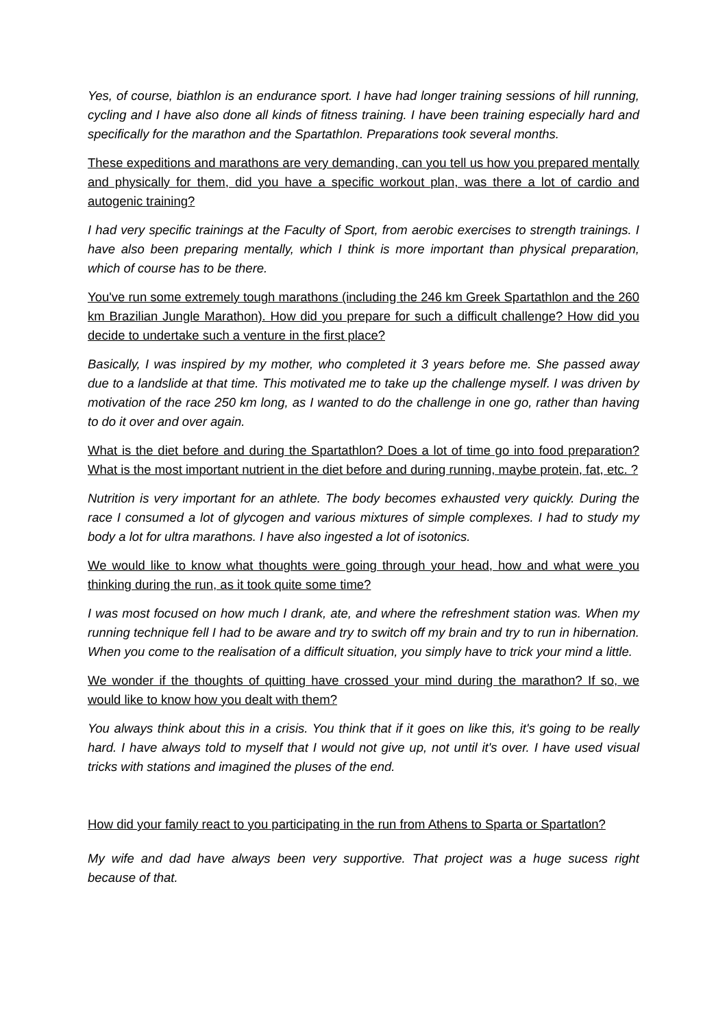Yes, of course, biathlon is an endurance sport. I have had longer training sessions of hill running, cycling and I have also done all kinds of fitness training. I have been training especially hard and specifically for the marathon and the Spartathlon. Preparations took several months.
These expeditions and marathons are very demanding, can you tell us how you prepared mentally and physically for them, did you have a specific workout plan, was there a lot of cardio and autogenic training?
I had very specific trainings at the Faculty of Sport, from aerobic exercises to strength trainings. I have also been preparing mentally, which I think is more important than physical preparation, which of course has to be there.
You've run some extremely tough marathons (including the 246 km Greek Spartathlon and the 260 km Brazilian Jungle Marathon). How did you prepare for such a difficult challenge? How did you decide to undertake such a venture in the first place?
Basically, I was inspired by my mother, who completed it 3 years before me. She passed away due to a landslide at that time. This motivated me to take up the challenge myself. I was driven by motivation of the race 250 km long, as I wanted to do the challenge in one go, rather than having to do it over and over again.
What is the diet before and during the Spartathlon? Does a lot of time go into food preparation? What is the most important nutrient in the diet before and during running, maybe protein, fat, etc. ?
Nutrition is very important for an athlete. The body becomes exhausted very quickly. During the race I consumed a lot of glycogen and various mixtures of simple complexes. I had to study my body a lot for ultra marathons. I have also ingested a lot of isotonics.
We would like to know what thoughts were going through your head, how and what were you thinking during the run, as it took quite some time?
I was most focused on how much I drank, ate, and where the refreshment station was. When my running technique fell I had to be aware and try to switch off my brain and try to run in hibernation. When you come to the realisation of a difficult situation, you simply have to trick your mind a little.
We wonder if the thoughts of quitting have crossed your mind during the marathon? If so, we would like to know how you dealt with them?
You always think about this in a crisis. You think that if it goes on like this, it's going to be really hard. I have always told to myself that I would not give up, not until it's over. I have used visual tricks with stations and imagined the pluses of the end.
How did your family react to you participating in the run from Athens to Sparta or Spartatlon?
My wife and dad have always been very supportive. That project was a huge sucess right because of that.